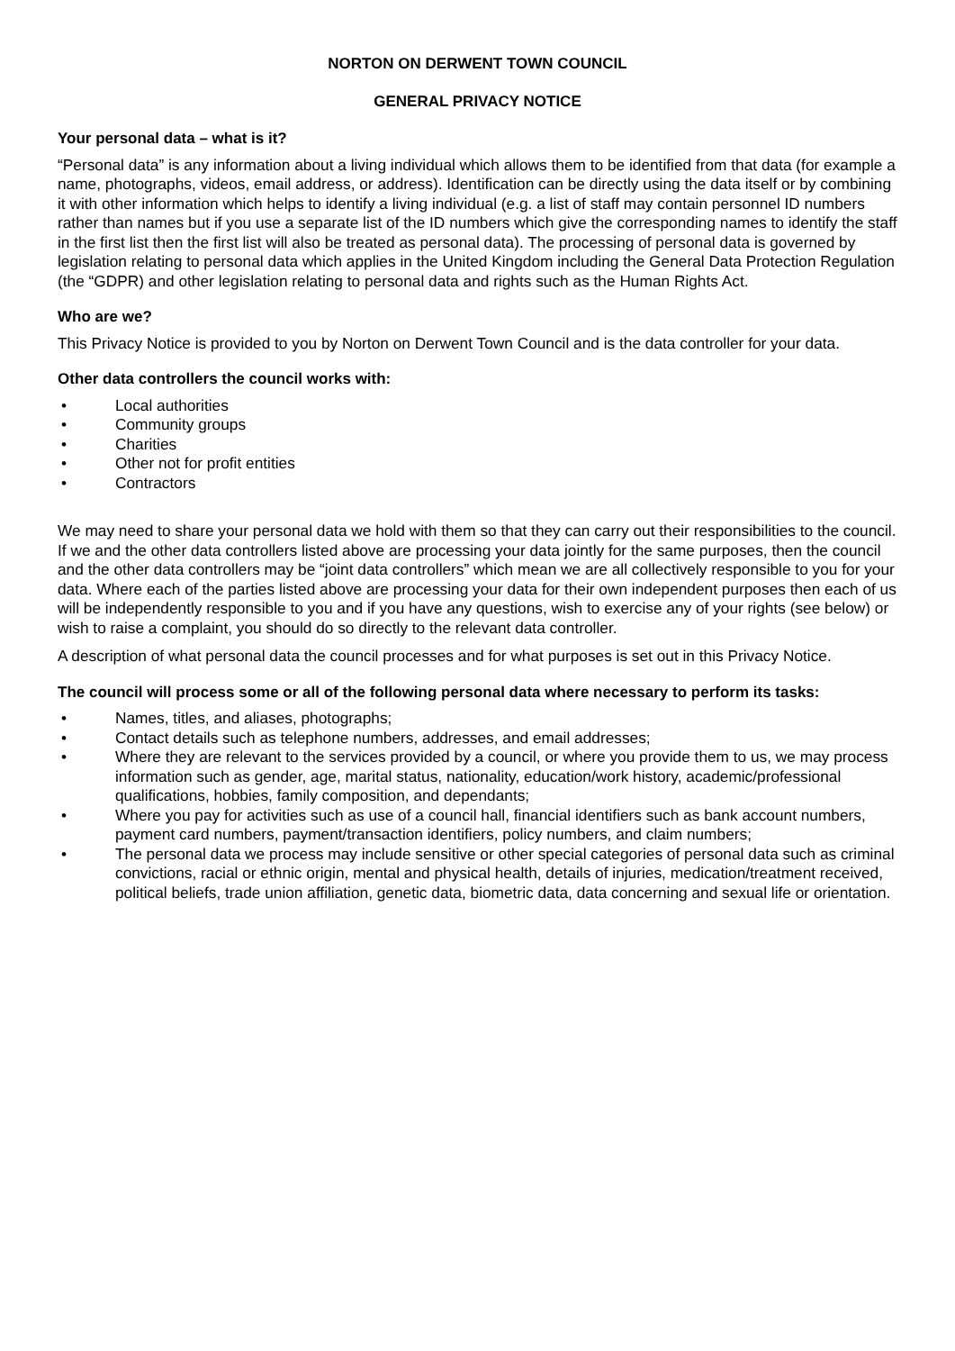NORTON ON DERWENT TOWN COUNCIL
GENERAL PRIVACY NOTICE
Your personal data – what is it?
“Personal data” is any information about a living individual which allows them to be identified from that data (for example a name, photographs, videos, email address, or address). Identification can be directly using the data itself or by combining it with other information which helps to identify a living individual (e.g. a list of staff may contain personnel ID numbers rather than names but if you use a separate list of the ID numbers which give the corresponding names to identify the staff in the first list then the first list will also be treated as personal data). The processing of personal data is governed by legislation relating to personal data which applies in the United Kingdom including the General Data Protection Regulation (the “GDPR) and other legislation relating to personal data and rights such as the Human Rights Act.
Who are we?
This Privacy Notice is provided to you by Norton on Derwent Town Council and is the data controller for your data.
Other data controllers the council works with:
• Local authorities
• Community groups
• Charities
• Other not for profit entities
• Contractors
We may need to share your personal data we hold with them so that they can carry out their responsibilities to the council. If we and the other data controllers listed above are processing your data jointly for the same purposes, then the council and the other data controllers may be “joint data controllers” which mean we are all collectively responsible to you for your data. Where each of the parties listed above are processing your data for their own independent purposes then each of us will be independently responsible to you and if you have any questions, wish to exercise any of your rights (see below) or wish to raise a complaint, you should do so directly to the relevant data controller.
A description of what personal data the council processes and for what purposes is set out in this Privacy Notice.
The council will process some or all of the following personal data where necessary to perform its tasks:
• Names, titles, and aliases, photographs;
• Contact details such as telephone numbers, addresses, and email addresses;
• Where they are relevant to the services provided by a council, or where you provide them to us, we may process information such as gender, age, marital status, nationality, education/work history, academic/professional qualifications, hobbies, family composition, and dependants;
• Where you pay for activities such as use of a council hall, financial identifiers such as bank account numbers, payment card numbers, payment/transaction identifiers, policy numbers, and claim numbers;
• The personal data we process may include sensitive or other special categories of personal data such as criminal convictions, racial or ethnic origin, mental and physical health, details of injuries, medication/treatment received, political beliefs, trade union affiliation, genetic data, biometric data, data concerning and sexual life or orientation.